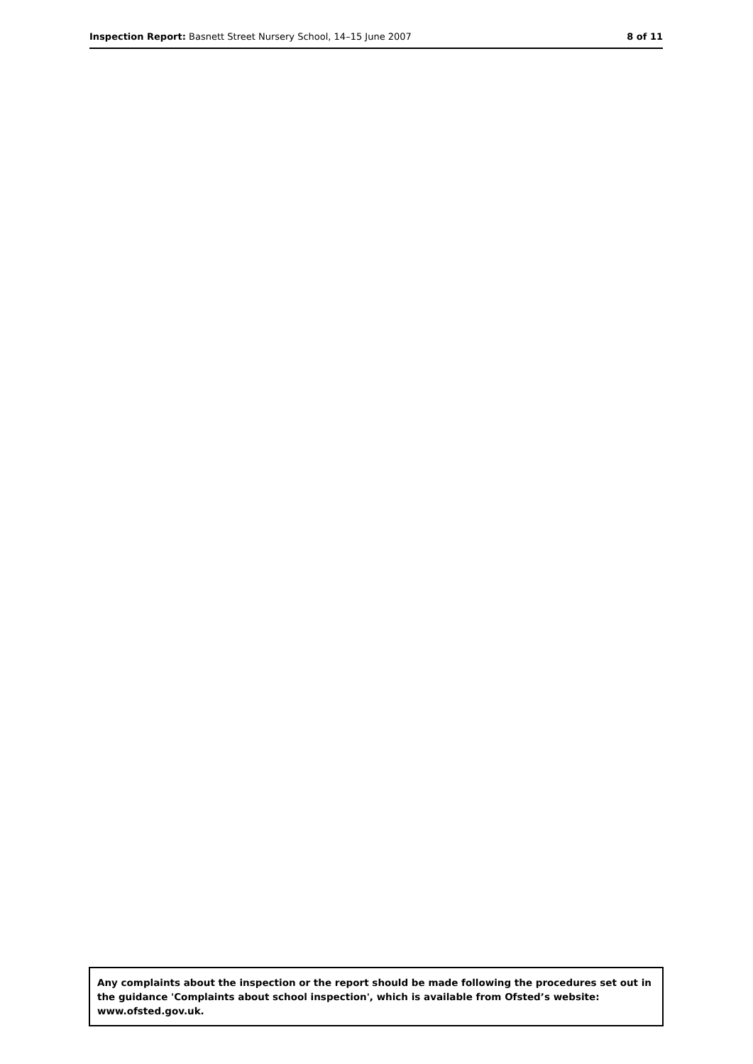Inspection Report: Basnett Street Nursery School, 14–15 June 2007 8 of 11
Any complaints about the inspection or the report should be made following the procedures set out in the guidance 'Complaints about school inspection', which is available from Ofsted’s website: www.ofsted.gov.uk.